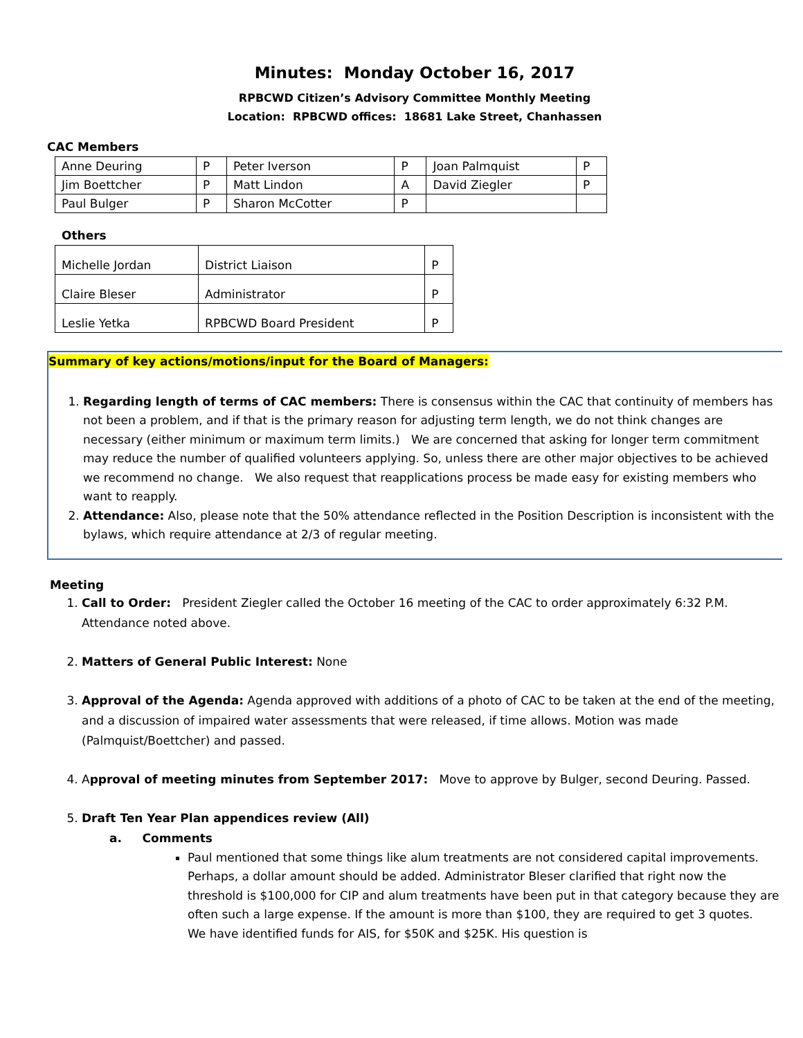Minutes: Monday October 16, 2017
RPBCWD Citizen’s Advisory Committee Monthly Meeting
Location: RPBCWD offices: 18681 Lake Street, Chanhassen
CAC Members
| Anne Deuring | P | Peter Iverson | P | Joan Palmquist | P |
| Jim Boettcher | P | Matt Lindon | A | David Ziegler | P |
| Paul Bulger | P | Sharon McCotter | P | | |
Others
| Michelle Jordan | District Liaison | P |
| Claire Bleser | Administrator | P |
| Leslie Yetka | RPBCWD Board President | P |
Summary of key actions/motions/input for the Board of Managers:
1. Regarding length of terms of CAC members: There is consensus within the CAC that continuity of members has not been a problem, and if that is the primary reason for adjusting term length, we do not think changes are necessary (either minimum or maximum term limits.) We are concerned that asking for longer term commitment may reduce the number of qualified volunteers applying. So, unless there are other major objectives to be achieved we recommend no change. We also request that reapplications process be made easy for existing members who want to reapply.
2. Attendance: Also, please note that the 50% attendance reflected in the Position Description is inconsistent with the bylaws, which require attendance at 2/3 of regular meeting.
Meeting
1. Call to Order: President Ziegler called the October 16 meeting of the CAC to order approximately 6:32 P.M. Attendance noted above.
2. Matters of General Public Interest: None
3. Approval of the Agenda: Agenda approved with additions of a photo of CAC to be taken at the end of the meeting, and a discussion of impaired water assessments that were released, if time allows. Motion was made (Palmquist/Boettcher) and passed.
4. Approval of meeting minutes from September 2017: Move to approve by Bulger, second Deuring. Passed.
5. Draft Ten Year Plan appendices review (All)
a. Comments
Paul mentioned that some things like alum treatments are not considered capital improvements. Perhaps, a dollar amount should be added. Administrator Bleser clarified that right now the threshold is $100,000 for CIP and alum treatments have been put in that category because they are often such a large expense. If the amount is more than $100, they are required to get 3 quotes. We have identified funds for AIS, for $50K and $25K. His question is